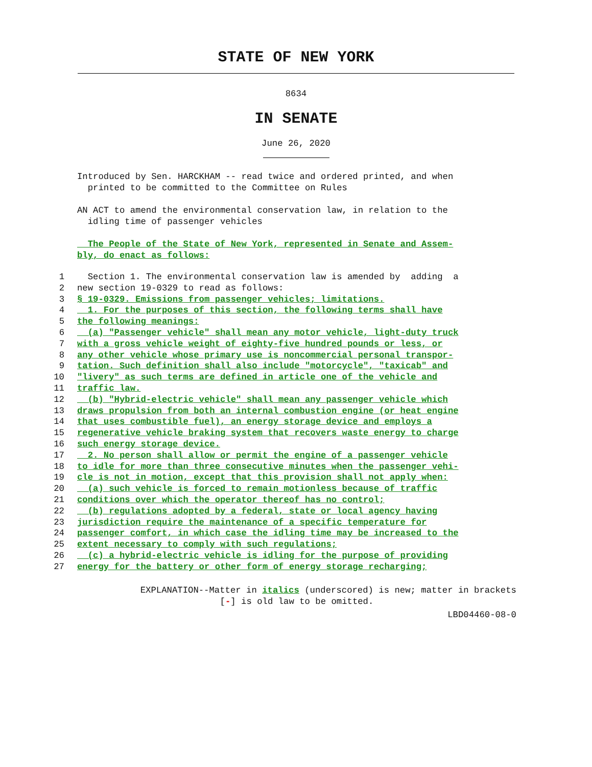STATE OF NEW YORK
8634
IN SENATE
June 26, 2020
Introduced by Sen. HARCKHAM -- read twice and ordered printed, and when
printed to be committed to the Committee on Rules
AN ACT to amend the environmental conservation law, in relation to the
idling time of passenger vehicles
The People of the State of New York, represented in Senate and Assem-
bly, do enact as follows:
1 Section 1. The environmental conservation law is amended by adding a
2 new section 19-0329 to read as follows:
3 § 19-0329. Emissions from passenger vehicles; limitations.
4 1. For the purposes of this section, the following terms shall have
5 the following meanings:
6 (a) "Passenger vehicle" shall mean any motor vehicle, light-duty truck
7 with a gross vehicle weight of eighty-five hundred pounds or less, or
8 any other vehicle whose primary use is noncommercial personal transpor-
9 tation. Such definition shall also include "motorcycle", "taxicab" and
10 "livery" as such terms are defined in article one of the vehicle and
11 traffic law.
12 (b) "Hybrid-electric vehicle" shall mean any passenger vehicle which
13 draws propulsion from both an internal combustion engine (or heat engine
14 that uses combustible fuel), an energy storage device and employs a
15 regenerative vehicle braking system that recovers waste energy to charge
16 such energy storage device.
17 2. No person shall allow or permit the engine of a passenger vehicle
18 to idle for more than three consecutive minutes when the passenger vehi-
19 cle is not in motion, except that this provision shall not apply when:
20 (a) such vehicle is forced to remain motionless because of traffic
21 conditions over which the operator thereof has no control;
22 (b) regulations adopted by a federal, state or local agency having
23 jurisdiction require the maintenance of a specific temperature for
24 passenger comfort, in which case the idling time may be increased to the
25 extent necessary to comply with such regulations;
26 (c) a hybrid-electric vehicle is idling for the purpose of providing
27 energy for the battery or other form of energy storage recharging;
EXPLANATION--Matter in italics (underscored) is new; matter in brackets
[-] is old law to be omitted.
LBD04460-08-0